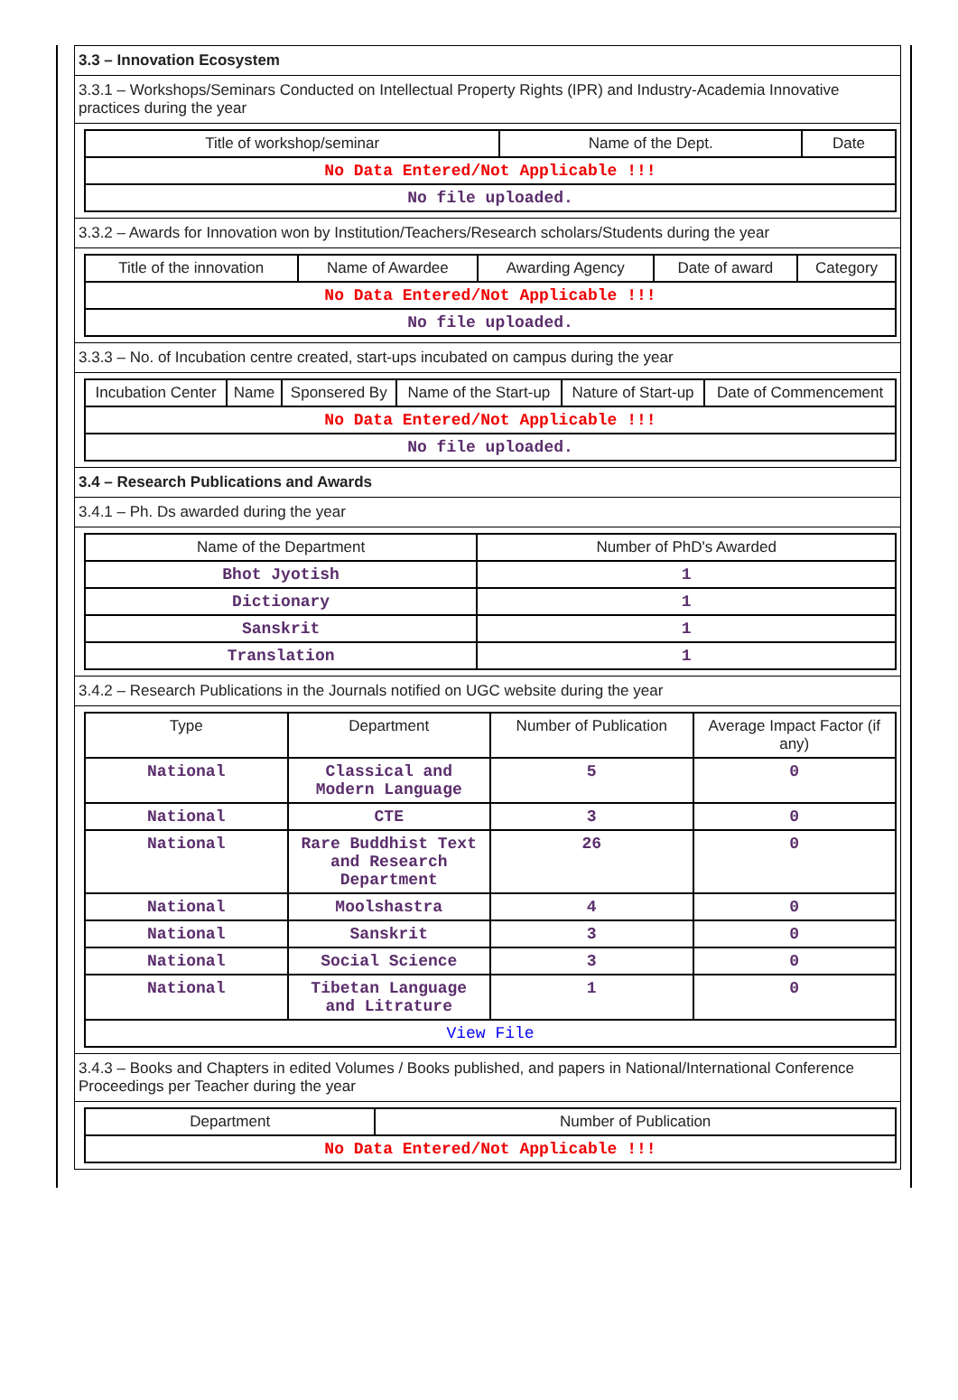3.3 – Innovation Ecosystem
3.3.1 – Workshops/Seminars Conducted on Intellectual Property Rights (IPR) and Industry-Academia Innovative practices during the year
| Title of workshop/seminar | Name of the Dept. | Date |
| --- | --- | --- |
| No Data Entered/Not Applicable !!! | | |
| No file uploaded. | | |
3.3.2 – Awards for Innovation won by Institution/Teachers/Research scholars/Students during the year
| Title of the innovation | Name of Awardee | Awarding Agency | Date of award | Category |
| --- | --- | --- | --- | --- |
| No Data Entered/Not Applicable !!! | | | | |
| No file uploaded. | | | | |
3.3.3 – No. of Incubation centre created, start-ups incubated on campus during the year
| Incubation Center | Name | Sponsered By | Name of the Start-up | Nature of Start-up | Date of Commencement |
| --- | --- | --- | --- | --- | --- |
| No Data Entered/Not Applicable !!! | | | | | |
| No file uploaded. | | | | | |
3.4 – Research Publications and Awards
3.4.1 – Ph. Ds awarded during the year
| Name of the Department | Number of PhD's Awarded |
| --- | --- |
| Bhot Jyotish | 1 |
| Dictionary | 1 |
| Sanskrit | 1 |
| Translation | 1 |
3.4.2 – Research Publications in the Journals notified on UGC website during the year
| Type | Department | Number of Publication | Average Impact Factor (if any) |
| --- | --- | --- | --- |
| National | Classical and Modern Language | 5 | 0 |
| National | CTE | 3 | 0 |
| National | Rare Buddhist Text and Research Department | 26 | 0 |
| National | Moolshastra | 4 | 0 |
| National | Sanskrit | 3 | 0 |
| National | Social Science | 3 | 0 |
| National | Tibetan Language and Litrature | 1 | 0 |
| View File | | | |
3.4.3 – Books and Chapters in edited Volumes / Books published, and papers in National/International Conference Proceedings per Teacher during the year
| Department | Number of Publication |
| --- | --- |
| No Data Entered/Not Applicable !!! | |